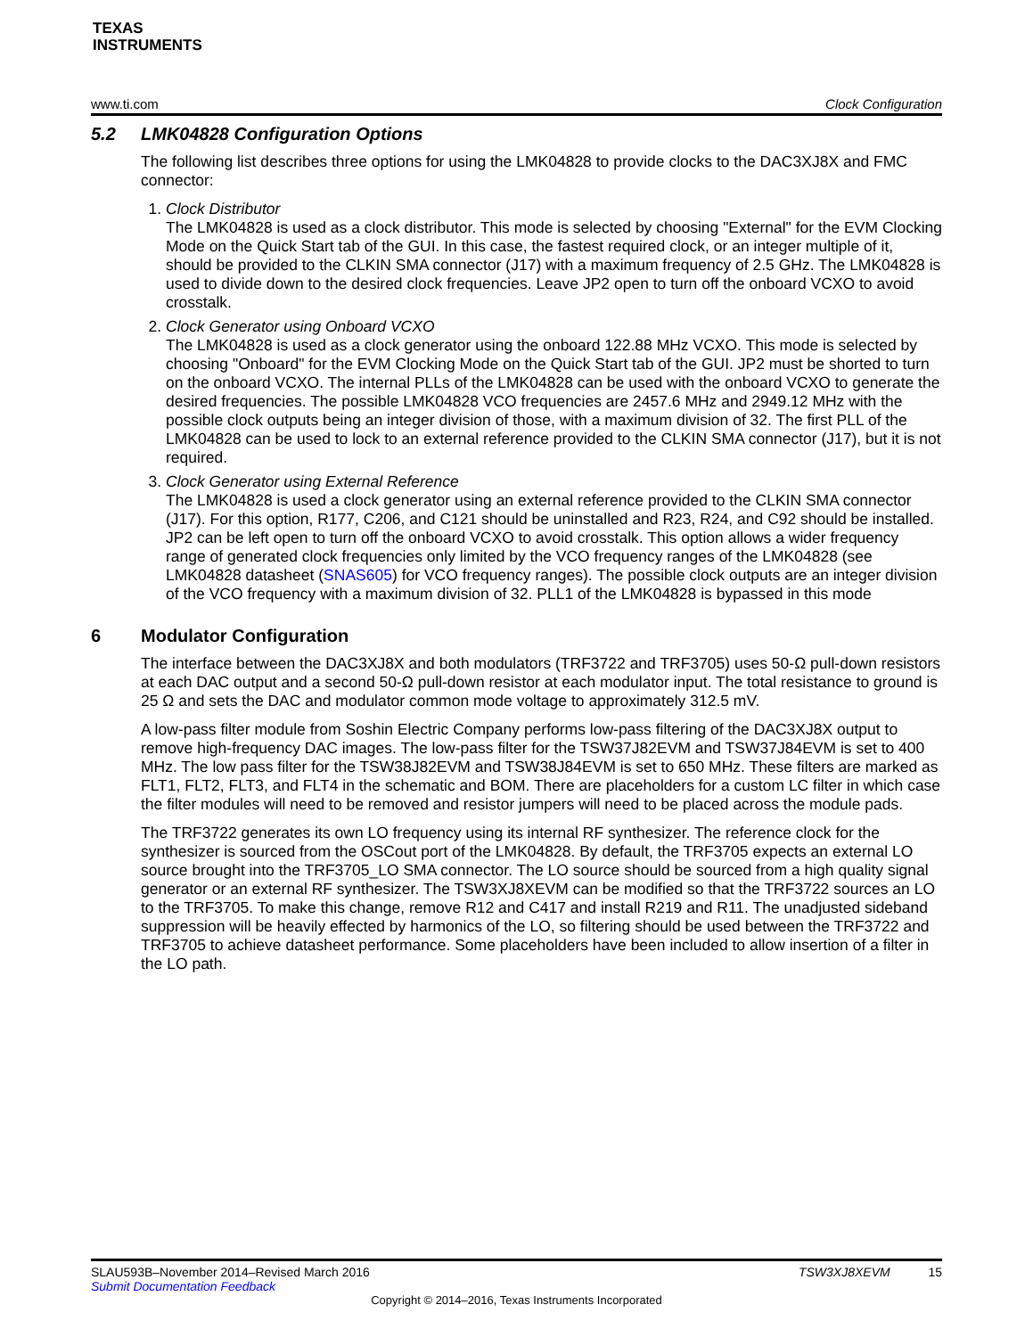TEXAS
INSTRUMENTS
www.ti.com Clock Configuration
5.2 LMK04828 Configuration Options
The following list describes three options for using the LMK04828 to provide clocks to the DAC3XJ8X and FMC connector:
1. Clock Distributor
The LMK04828 is used as a clock distributor. This mode is selected by choosing "External" for the EVM Clocking Mode on the Quick Start tab of the GUI. In this case, the fastest required clock, or an integer multiple of it, should be provided to the CLKIN SMA connector (J17) with a maximum frequency of 2.5 GHz. The LMK04828 is used to divide down to the desired clock frequencies. Leave JP2 open to turn off the onboard VCXO to avoid crosstalk.
2. Clock Generator using Onboard VCXO
The LMK04828 is used as a clock generator using the onboard 122.88 MHz VCXO. This mode is selected by choosing "Onboard" for the EVM Clocking Mode on the Quick Start tab of the GUI. JP2 must be shorted to turn on the onboard VCXO. The internal PLLs of the LMK04828 can be used with the onboard VCXO to generate the desired frequencies. The possible LMK04828 VCO frequencies are 2457.6 MHz and 2949.12 MHz with the possible clock outputs being an integer division of those, with a maximum division of 32. The first PLL of the LMK04828 can be used to lock to an external reference provided to the CLKIN SMA connector (J17), but it is not required.
3. Clock Generator using External Reference
The LMK04828 is used a clock generator using an external reference provided to the CLKIN SMA connector (J17). For this option, R177, C206, and C121 should be uninstalled and R23, R24, and C92 should be installed. JP2 can be left open to turn off the onboard VCXO to avoid crosstalk. This option allows a wider frequency range of generated clock frequencies only limited by the VCO frequency ranges of the LMK04828 (see LMK04828 datasheet (SNAS605) for VCO frequency ranges). The possible clock outputs are an integer division of the VCO frequency with a maximum division of 32. PLL1 of the LMK04828 is bypassed in this mode
6 Modulator Configuration
The interface between the DAC3XJ8X and both modulators (TRF3722 and TRF3705) uses 50-Ω pull-down resistors at each DAC output and a second 50-Ω pull-down resistor at each modulator input. The total resistance to ground is 25 Ω and sets the DAC and modulator common mode voltage to approximately 312.5 mV.
A low-pass filter module from Soshin Electric Company performs low-pass filtering of the DAC3XJ8X output to remove high-frequency DAC images. The low-pass filter for the TSW37J82EVM and TSW37J84EVM is set to 400 MHz. The low pass filter for the TSW38J82EVM and TSW38J84EVM is set to 650 MHz. These filters are marked as FLT1, FLT2, FLT3, and FLT4 in the schematic and BOM. There are placeholders for a custom LC filter in which case the filter modules will need to be removed and resistor jumpers will need to be placed across the module pads.
The TRF3722 generates its own LO frequency using its internal RF synthesizer. The reference clock for the synthesizer is sourced from the OSCout port of the LMK04828. By default, the TRF3705 expects an external LO source brought into the TRF3705_LO SMA connector. The LO source should be sourced from a high quality signal generator or an external RF synthesizer. The TSW3XJ8XEVM can be modified so that the TRF3722 sources an LO to the TRF3705. To make this change, remove R12 and C417 and install R219 and R11. The unadjusted sideband suppression will be heavily effected by harmonics of the LO, so filtering should be used between the TRF3722 and TRF3705 to achieve datasheet performance. Some placeholders have been included to allow insertion of a filter in the LO path.
SLAU593B–November 2014–Revised March 2016 TSW3XJ8XEVM 15
Submit Documentation Feedback
Copyright © 2014–2016, Texas Instruments Incorporated